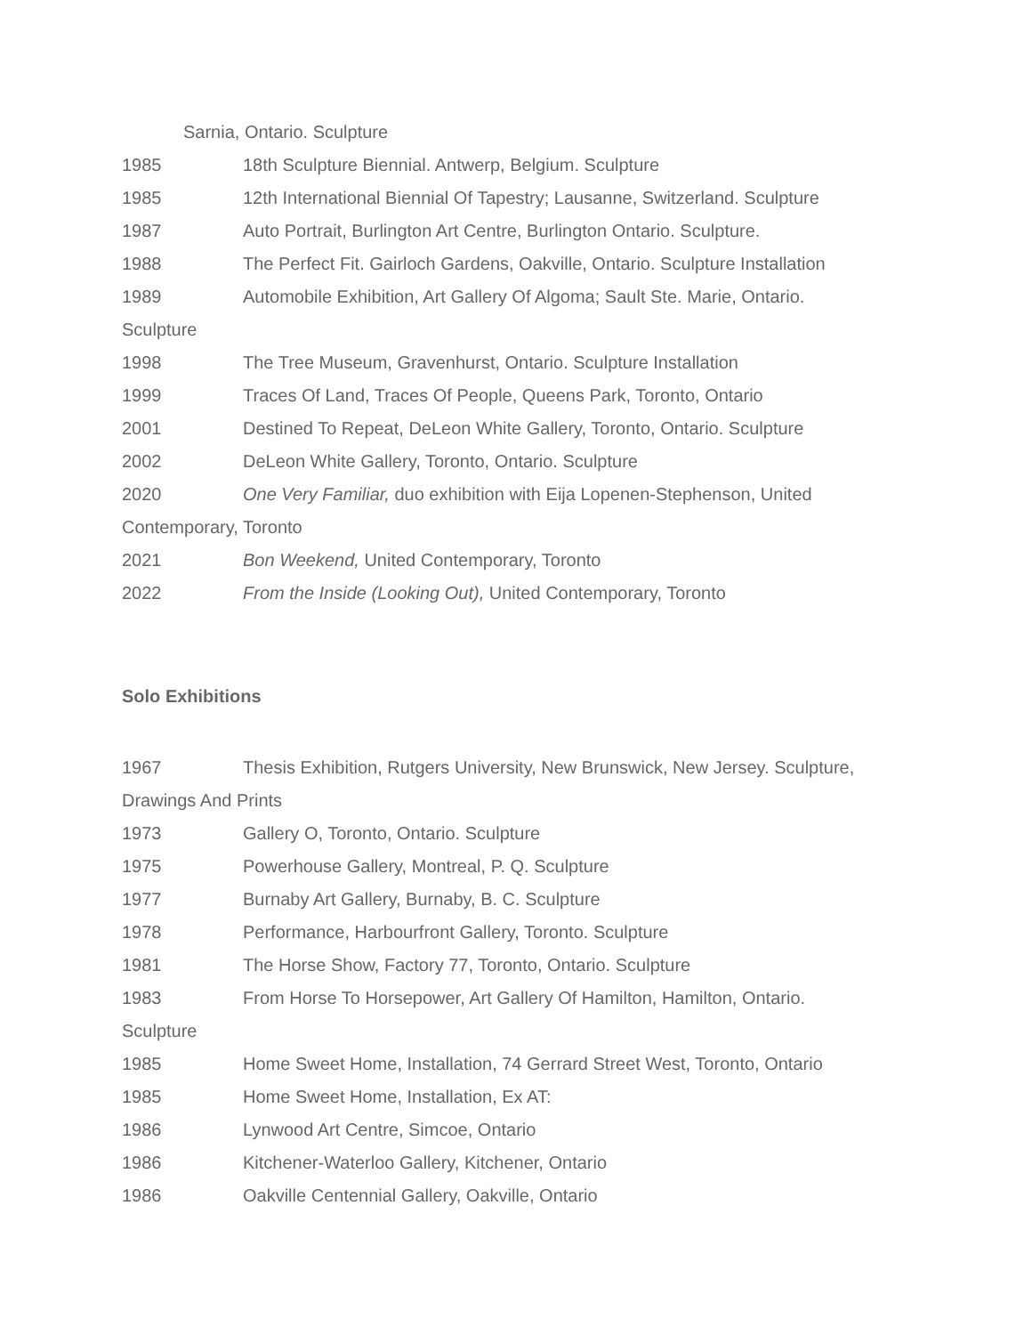Sarnia, Ontario. Sculpture
1985 18th Sculpture Biennial. Antwerp, Belgium. Sculpture
1985 12th International Biennial Of Tapestry; Lausanne, Switzerland. Sculpture
1987 Auto Portrait, Burlington Art Centre, Burlington Ontario. Sculpture.
1988 The Perfect Fit. Gairloch Gardens, Oakville, Ontario. Sculpture Installation
1989 Automobile Exhibition, Art Gallery Of Algoma; Sault Ste. Marie, Ontario.
Sculpture
1998 The Tree Museum, Gravenhurst, Ontario. Sculpture Installation
1999 Traces Of Land, Traces Of People, Queens Park, Toronto, Ontario
2001 Destined To Repeat, DeLeon White Gallery, Toronto, Ontario. Sculpture
2002 DeLeon White Gallery, Toronto, Ontario. Sculpture
2020 One Very Familiar, duo exhibition with Eija Lopenen-Stephenson, United
Contemporary, Toronto
2021 Bon Weekend, United Contemporary, Toronto
2022 From the Inside (Looking Out), United Contemporary, Toronto
Solo Exhibitions
1967 Thesis Exhibition, Rutgers University, New Brunswick, New Jersey. Sculpture,
Drawings And Prints
1973 Gallery O, Toronto, Ontario. Sculpture
1975 Powerhouse Gallery, Montreal, P. Q. Sculpture
1977 Burnaby Art Gallery, Burnaby, B. C. Sculpture
1978 Performance, Harbourfront Gallery, Toronto. Sculpture
1981 The Horse Show, Factory 77, Toronto, Ontario. Sculpture
1983 From Horse To Horsepower, Art Gallery Of Hamilton, Hamilton, Ontario.
Sculpture
1985 Home Sweet Home, Installation, 74 Gerrard Street West, Toronto, Ontario
1985 Home Sweet Home, Installation, Ex AT:
1986 Lynwood Art Centre, Simcoe, Ontario
1986 Kitchener-Waterloo Gallery, Kitchener, Ontario
1986 Oakville Centennial Gallery, Oakville, Ontario